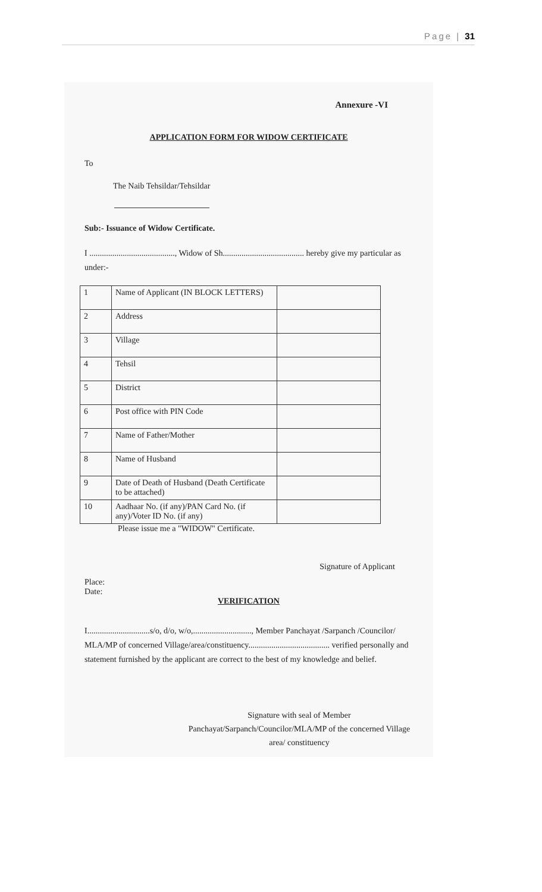Page | 31
Annexure -VI
APPLICATION FORM FOR WIDOW CERTIFICATE
To
The Naib Tehsildar/Tehsildar
Sub:- Issuance of Widow Certificate.
I ........................................., Widow of Sh....................................... hereby give my particular as under:-
| 1 | Name of Applicant (IN BLOCK LETTERS) | |
| 2 | Address | |
| 3 | Village | |
| 4 | Tehsil | |
| 5 | District | |
| 6 | Post office with PIN Code | |
| 7 | Name of Father/Mother | |
| 8 | Name of Husband | |
| 9 | Date of Death of Husband (Death Certificate to be attached) | |
| 10 | Aadhaar No. (if any)/PAN Card No. (if any)/Voter ID No. (if any) | |
Please issue me a "WIDOW" Certificate.
Signature of Applicant
Place:
Date:
VERIFICATION
I..............................s/o, d/o, w/o,............................, Member Panchayat /Sarpanch /Councilor/ MLA/MP of concerned Village/area/constituency....................................... verified personally and statement furnished by the applicant are correct to the best of my knowledge and belief.
Signature with seal of Member
Panchayat/Sarpanch/Councilor/MLA/MP of the concerned Village
area/ constituency